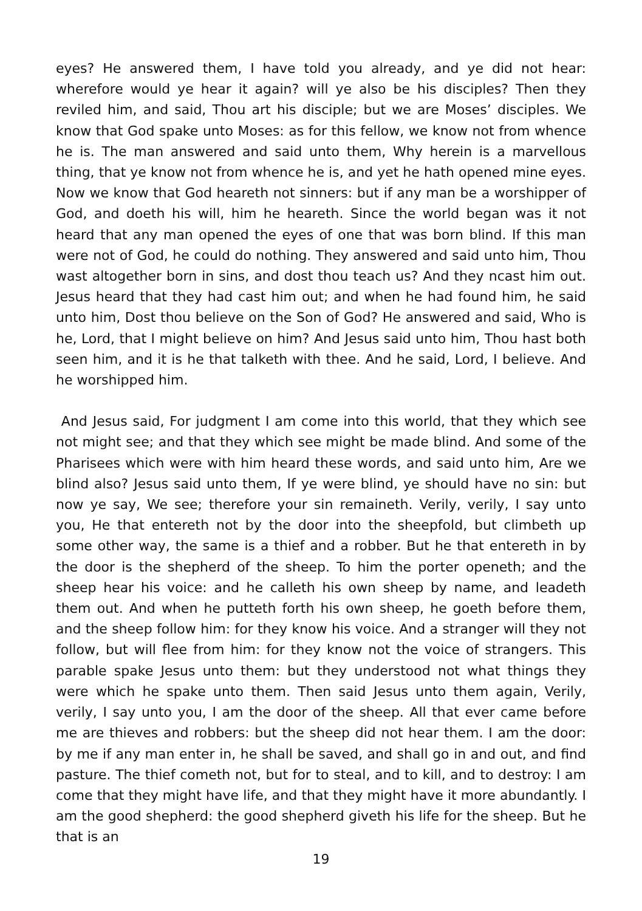eyes? He answered them, I have told you already, and ye did not hear: wherefore would ye hear it again? will ye also be his disciples? Then they reviled him, and said, Thou art his disciple; but we are Moses’ disciples. We know that God spake unto Moses: as for this fellow, we know not from whence he is. The man answered and said unto them, Why herein is a marvellous thing, that ye know not from whence he is, and yet he hath opened mine eyes. Now we know that God heareth not sinners: but if any man be a worshipper of God, and doeth his will, him he heareth. Since the world began was it not heard that any man opened the eyes of one that was born blind. If this man were not of God, he could do nothing. They answered and said unto him, Thou wast altogether born in sins, and dost thou teach us? And they ncast him out. Jesus heard that they had cast him out; and when he had found him, he said unto him, Dost thou believe on the Son of God? He answered and said, Who is he, Lord, that I might believe on him? And Jesus said unto him, Thou hast both seen him, and it is he that talketh with thee. And he said, Lord, I believe. And he worshipped him.
And Jesus said, For judgment I am come into this world, that they which see not might see; and that they which see might be made blind. And some of the Pharisees which were with him heard these words, and said unto him, Are we blind also? Jesus said unto them, If ye were blind, ye should have no sin: but now ye say, We see; therefore your sin remaineth. Verily, verily, I say unto you, He that entereth not by the door into the sheepfold, but climbeth up some other way, the same is a thief and a robber. But he that entereth in by the door is the shepherd of the sheep. To him the porter openeth; and the sheep hear his voice: and he calleth his own sheep by name, and leadeth them out. And when he putteth forth his own sheep, he goeth before them, and the sheep follow him: for they know his voice. And a stranger will they not follow, but will flee from him: for they know not the voice of strangers. This parable spake Jesus unto them: but they understood not what things they were which he spake unto them. Then said Jesus unto them again, Verily, verily, I say unto you, I am the door of the sheep. All that ever came before me are thieves and robbers: but the sheep did not hear them. I am the door: by me if any man enter in, he shall be saved, and shall go in and out, and find pasture. The thief cometh not, but for to steal, and to kill, and to destroy: I am come that they might have life, and that they might have it more abundantly. I am the good shepherd: the good shepherd giveth his life for the sheep. But he that is an
19